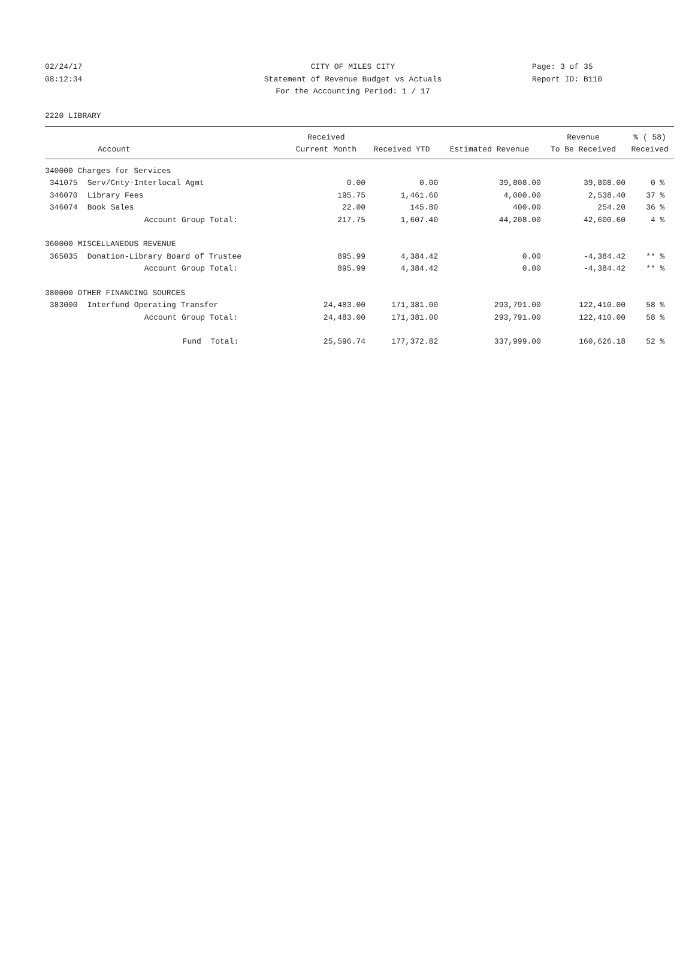02/24/17
08:12:34
CITY OF MILES CITY
Statement of Revenue Budget vs Actuals
For the Accounting Period: 1 / 17
Page: 3 of 35
Report ID: B110
2220 LIBRARY
| | | Received | | | Revenue | % ( 58) |
| --- | --- | --- | --- | --- | --- | --- |
| Account | | Current Month | Received YTD | Estimated Revenue | To Be Received | Received |
| 340000 Charges for Services | | | | | | |
| 341075 | Serv/Cnty-Interlocal Agmt | 0.00 | 0.00 | 39,808.00 | 39,808.00 | 0 % |
| 346070 | Library Fees | 195.75 | 1,461.60 | 4,000.00 | 2,538.40 | 37 % |
| 346074 | Book Sales | 22.00 | 145.80 | 400.00 | 254.20 | 36 % |
| | Account Group Total: | 217.75 | 1,607.40 | 44,208.00 | 42,600.60 | 4 % |
| 360000 MISCELLANEOUS REVENUE | | | | | | |
| 365035 | Donation-Library Board of Trustee | 895.99 | 4,384.42 | 0.00 | -4,384.42 | ** % |
| | Account Group Total: | 895.99 | 4,384.42 | 0.00 | -4,384.42 | ** % |
| 380000 OTHER FINANCING SOURCES | | | | | | |
| 383000 | Interfund Operating Transfer | 24,483.00 | 171,381.00 | 293,791.00 | 122,410.00 | 58 % |
| | Account Group Total: | 24,483.00 | 171,381.00 | 293,791.00 | 122,410.00 | 58 % |
| | Fund Total: | 25,596.74 | 177,372.82 | 337,999.00 | 160,626.18 | 52 % |